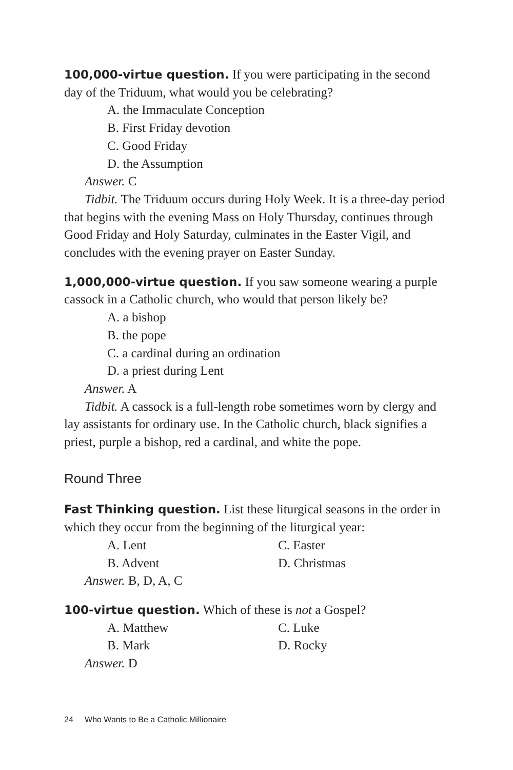100,000-virtue question. If you were participating in the second day of the Triduum, what would you be celebrating?
A. the Immaculate Conception
B. First Friday devotion
C. Good Friday
D. the Assumption
Answer. C
Tidbit. The Triduum occurs during Holy Week. It is a three-day period that begins with the evening Mass on Holy Thursday, continues through Good Friday and Holy Saturday, culminates in the Easter Vigil, and concludes with the evening prayer on Easter Sunday.
1,000,000-virtue question. If you saw someone wearing a purple cassock in a Catholic church, who would that person likely be?
A. a bishop
B. the pope
C. a cardinal during an ordination
D. a priest during Lent
Answer. A
Tidbit. A cassock is a full-length robe sometimes worn by clergy and lay assistants for ordinary use. In the Catholic church, black signifies a priest, purple a bishop, red a cardinal, and white the pope.
Round Three
Fast Thinking question. List these liturgical seasons in the order in which they occur from the beginning of the liturgical year:
A. Lent C. Easter B. Advent D. Christmas
Answer. B, D, A, C
100-virtue question. Which of these is not a Gospel?
A. Matthew C. Luke B. Mark D. Rocky
Answer. D
24 Who Wants to Be a Catholic Millionaire